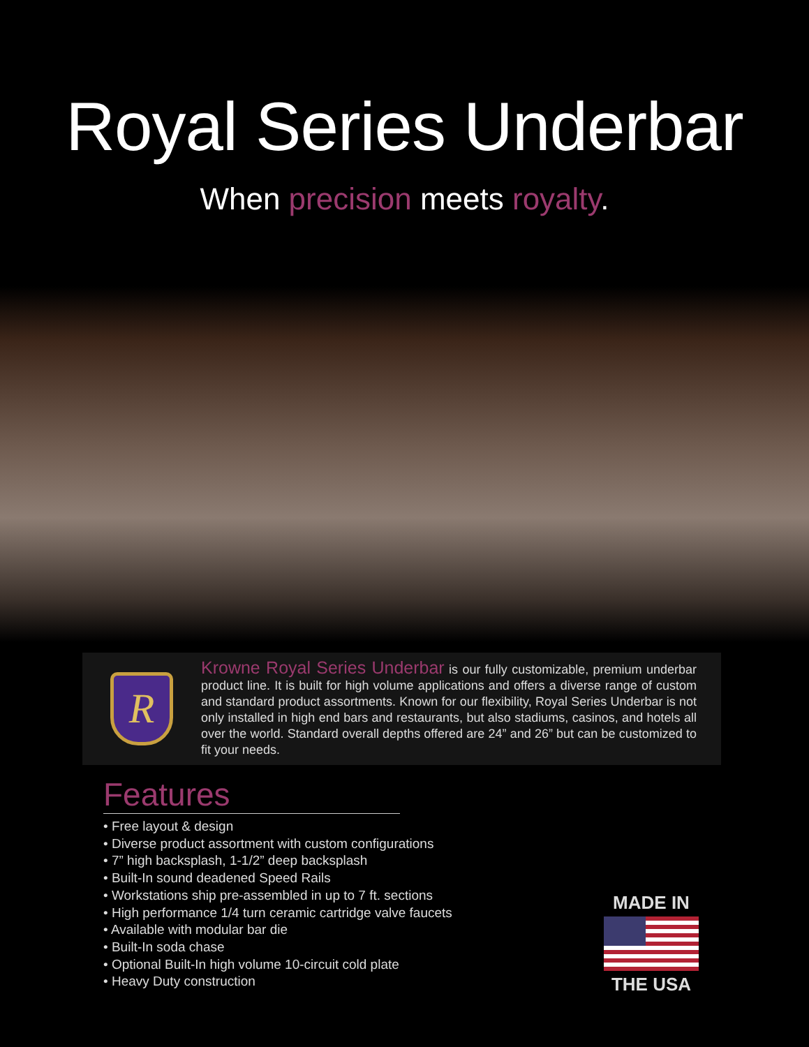Royal Series Underbar
When precision meets royalty.
R
Krowne Royal Series Underbar is our fully customizable, premium underbar product line. It is built for high volume applications and offers a diverse range of custom and standard product assortments. Known for our flexibility, Royal Series Underbar is not only installed in high end bars and restaurants, but also stadiums, casinos, and hotels all over the world. Standard overall depths offered are 24” and 26” but can be customized to fit your needs.
Features
• Free layout & design
• Diverse product assortment with custom configurations
• 7” high backsplash, 1-1/2” deep backsplash
• Built-In sound deadened Speed Rails
• Workstations ship pre-assembled in up to 7 ft. sections
• High performance 1/4 turn ceramic cartridge valve faucets
• Available with modular bar die
• Built-In soda chase
• Optional Built-In high volume 10-circuit cold plate
• Heavy Duty construction
MADE IN
THE USA